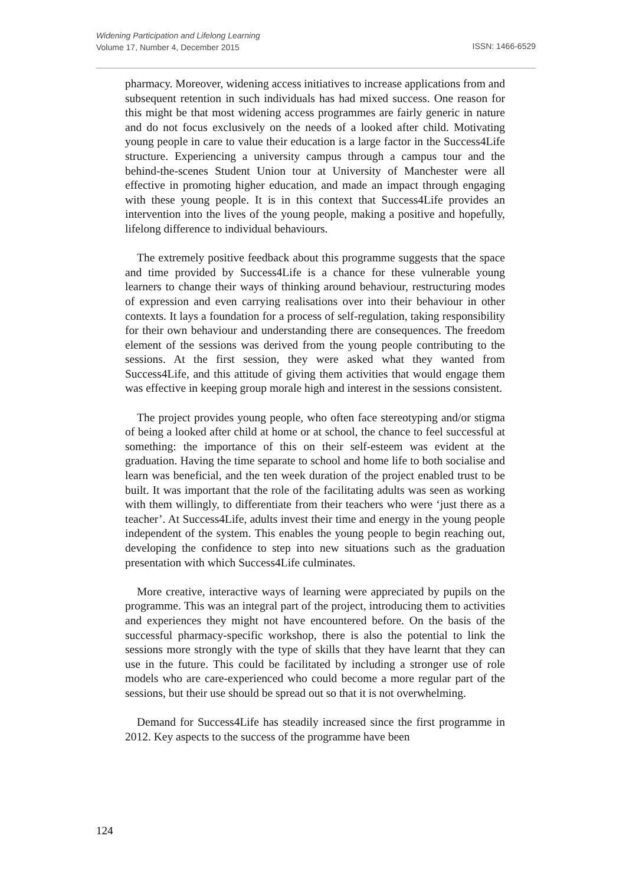Widening Participation and Lifelong Learning
Volume 17, Number 4, December 2015
ISSN: 1466-6529
pharmacy. Moreover, widening access initiatives to increase applications from and subsequent retention in such individuals has had mixed success. One reason for this might be that most widening access programmes are fairly generic in nature and do not focus exclusively on the needs of a looked after child. Motivating young people in care to value their education is a large factor in the Success4Life structure. Experiencing a university campus through a campus tour and the behind-the-scenes Student Union tour at University of Manchester were all effective in promoting higher education, and made an impact through engaging with these young people. It is in this context that Success4Life provides an intervention into the lives of the young people, making a positive and hopefully, lifelong difference to individual behaviours.
The extremely positive feedback about this programme suggests that the space and time provided by Success4Life is a chance for these vulnerable young learners to change their ways of thinking around behaviour, restructuring modes of expression and even carrying realisations over into their behaviour in other contexts. It lays a foundation for a process of self-regulation, taking responsibility for their own behaviour and understanding there are consequences. The freedom element of the sessions was derived from the young people contributing to the sessions. At the first session, they were asked what they wanted from Success4Life, and this attitude of giving them activities that would engage them was effective in keeping group morale high and interest in the sessions consistent.
The project provides young people, who often face stereotyping and/or stigma of being a looked after child at home or at school, the chance to feel successful at something: the importance of this on their self-esteem was evident at the graduation. Having the time separate to school and home life to both socialise and learn was beneficial, and the ten week duration of the project enabled trust to be built. It was important that the role of the facilitating adults was seen as working with them willingly, to differentiate from their teachers who were ‘just there as a teacher’. At Success4Life, adults invest their time and energy in the young people independent of the system. This enables the young people to begin reaching out, developing the confidence to step into new situations such as the graduation presentation with which Success4Life culminates.
More creative, interactive ways of learning were appreciated by pupils on the programme. This was an integral part of the project, introducing them to activities and experiences they might not have encountered before. On the basis of the successful pharmacy-specific workshop, there is also the potential to link the sessions more strongly with the type of skills that they have learnt that they can use in the future. This could be facilitated by including a stronger use of role models who are care-experienced who could become a more regular part of the sessions, but their use should be spread out so that it is not overwhelming.
Demand for Success4Life has steadily increased since the first programme in 2012. Key aspects to the success of the programme have been
124